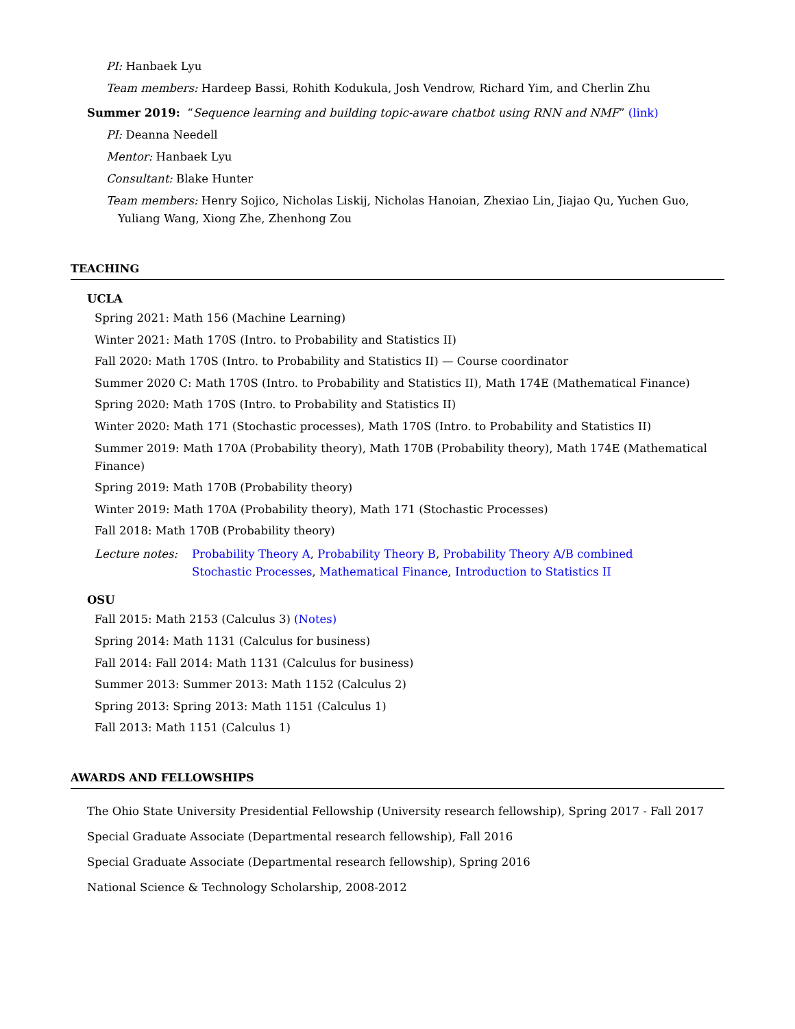PI: Hanbaek Lyu
Team members: Hardeep Bassi, Rohith Kodukula, Josh Vendrow, Richard Yim, and Cherlin Zhu
Summer 2019: “Sequence learning and building topic-aware chatbot using RNN and NMF” (link)
PI: Deanna Needell
Mentor: Hanbaek Lyu
Consultant: Blake Hunter
Team members: Henry Sojico, Nicholas Liskij, Nicholas Hanoian, Zhexiao Lin, Jiajao Qu, Yuchen Guo, Yuliang Wang, Xiong Zhe, Zhenhong Zou
TEACHING
UCLA
Spring 2021: Math 156 (Machine Learning)
Winter 2021: Math 170S (Intro. to Probability and Statistics II)
Fall 2020: Math 170S (Intro. to Probability and Statistics II) — Course coordinator
Summer 2020 C: Math 170S (Intro. to Probability and Statistics II), Math 174E (Mathematical Finance)
Spring 2020: Math 170S (Intro. to Probability and Statistics II)
Winter 2020: Math 171 (Stochastic processes), Math 170S (Intro. to Probability and Statistics II)
Summer 2019: Math 170A (Probability theory), Math 170B (Probability theory), Math 174E (Mathematical Finance)
Spring 2019: Math 170B (Probability theory)
Winter 2019: Math 170A (Probability theory), Math 171 (Stochastic Processes)
Fall 2018: Math 170B (Probability theory)
Lecture notes: Probability Theory A, Probability Theory B, Probability Theory A/B combined
Stochastic Processes, Mathematical Finance, Introduction to Statistics II
OSU
Fall 2015: Math 2153 (Calculus 3) (Notes)
Spring 2014: Math 1131 (Calculus for business)
Fall 2014: Fall 2014: Math 1131 (Calculus for business)
Summer 2013: Summer 2013: Math 1152 (Calculus 2)
Spring 2013: Spring 2013: Math 1151 (Calculus 1)
Fall 2013: Math 1151 (Calculus 1)
AWARDS AND FELLOWSHIPS
The Ohio State University Presidential Fellowship (University research fellowship), Spring 2017 - Fall 2017
Special Graduate Associate (Departmental research fellowship), Fall 2016
Special Graduate Associate (Departmental research fellowship), Spring 2016
National Science & Technology Scholarship, 2008-2012